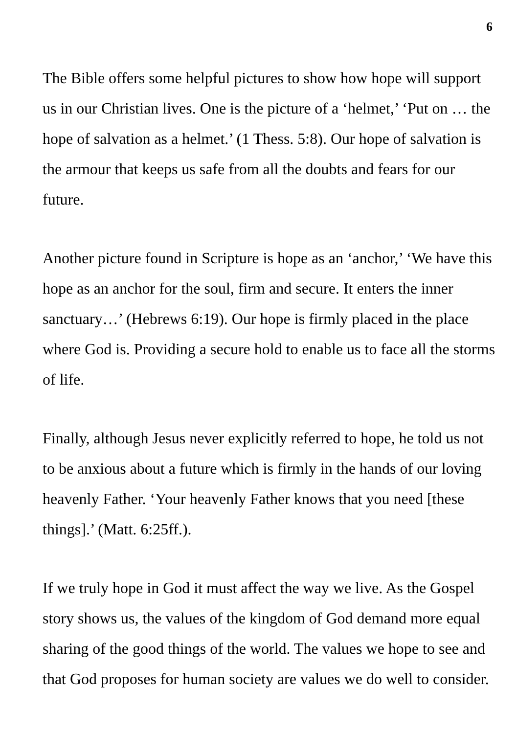6
The Bible offers some helpful pictures to show how hope will support us in our Christian lives. One is the picture of a ‘helmet,’ ‘Put on … the hope of salvation as a helmet.’ (1 Thess. 5:8). Our hope of salvation is the armour that keeps us safe from all the doubts and fears for our future.
Another picture found in Scripture is hope as an ‘anchor,’ ‘We have this hope as an anchor for the soul, firm and secure. It enters the inner sanctuary…’ (Hebrews 6:19). Our hope is firmly placed in the place where God is. Providing a secure hold to enable us to face all the storms of life.
Finally, although Jesus never explicitly referred to hope, he told us not to be anxious about a future which is firmly in the hands of our loving heavenly Father. ‘Your heavenly Father knows that you need [these things].’ (Matt. 6:25ff.).
If we truly hope in God it must affect the way we live. As the Gospel story shows us, the values of the kingdom of God demand more equal sharing of the good things of the world. The values we hope to see and that God proposes for human society are values we do well to consider.